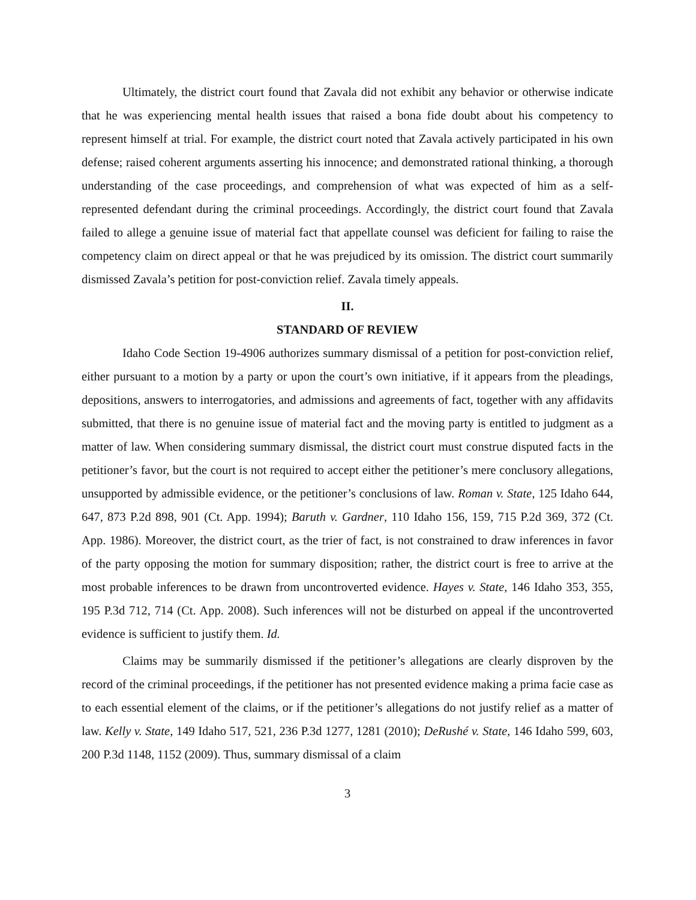Ultimately, the district court found that Zavala did not exhibit any behavior or otherwise indicate that he was experiencing mental health issues that raised a bona fide doubt about his competency to represent himself at trial. For example, the district court noted that Zavala actively participated in his own defense; raised coherent arguments asserting his innocence; and demonstrated rational thinking, a thorough understanding of the case proceedings, and comprehension of what was expected of him as a self-represented defendant during the criminal proceedings. Accordingly, the district court found that Zavala failed to allege a genuine issue of material fact that appellate counsel was deficient for failing to raise the competency claim on direct appeal or that he was prejudiced by its omission. The district court summarily dismissed Zavala’s petition for post-conviction relief. Zavala timely appeals.
II.
STANDARD OF REVIEW
Idaho Code Section 19-4906 authorizes summary dismissal of a petition for post-conviction relief, either pursuant to a motion by a party or upon the court’s own initiative, if it appears from the pleadings, depositions, answers to interrogatories, and admissions and agreements of fact, together with any affidavits submitted, that there is no genuine issue of material fact and the moving party is entitled to judgment as a matter of law. When considering summary dismissal, the district court must construe disputed facts in the petitioner’s favor, but the court is not required to accept either the petitioner’s mere conclusory allegations, unsupported by admissible evidence, or the petitioner’s conclusions of law. Roman v. State, 125 Idaho 644, 647, 873 P.2d 898, 901 (Ct. App. 1994); Baruth v. Gardner, 110 Idaho 156, 159, 715 P.2d 369, 372 (Ct. App. 1986). Moreover, the district court, as the trier of fact, is not constrained to draw inferences in favor of the party opposing the motion for summary disposition; rather, the district court is free to arrive at the most probable inferences to be drawn from uncontroverted evidence. Hayes v. State, 146 Idaho 353, 355, 195 P.3d 712, 714 (Ct. App. 2008). Such inferences will not be disturbed on appeal if the uncontroverted evidence is sufficient to justify them. Id.
Claims may be summarily dismissed if the petitioner’s allegations are clearly disproven by the record of the criminal proceedings, if the petitioner has not presented evidence making a prima facie case as to each essential element of the claims, or if the petitioner’s allegations do not justify relief as a matter of law. Kelly v. State, 149 Idaho 517, 521, 236 P.3d 1277, 1281 (2010); DeRushé v. State, 146 Idaho 599, 603, 200 P.3d 1148, 1152 (2009). Thus, summary dismissal of a claim
3